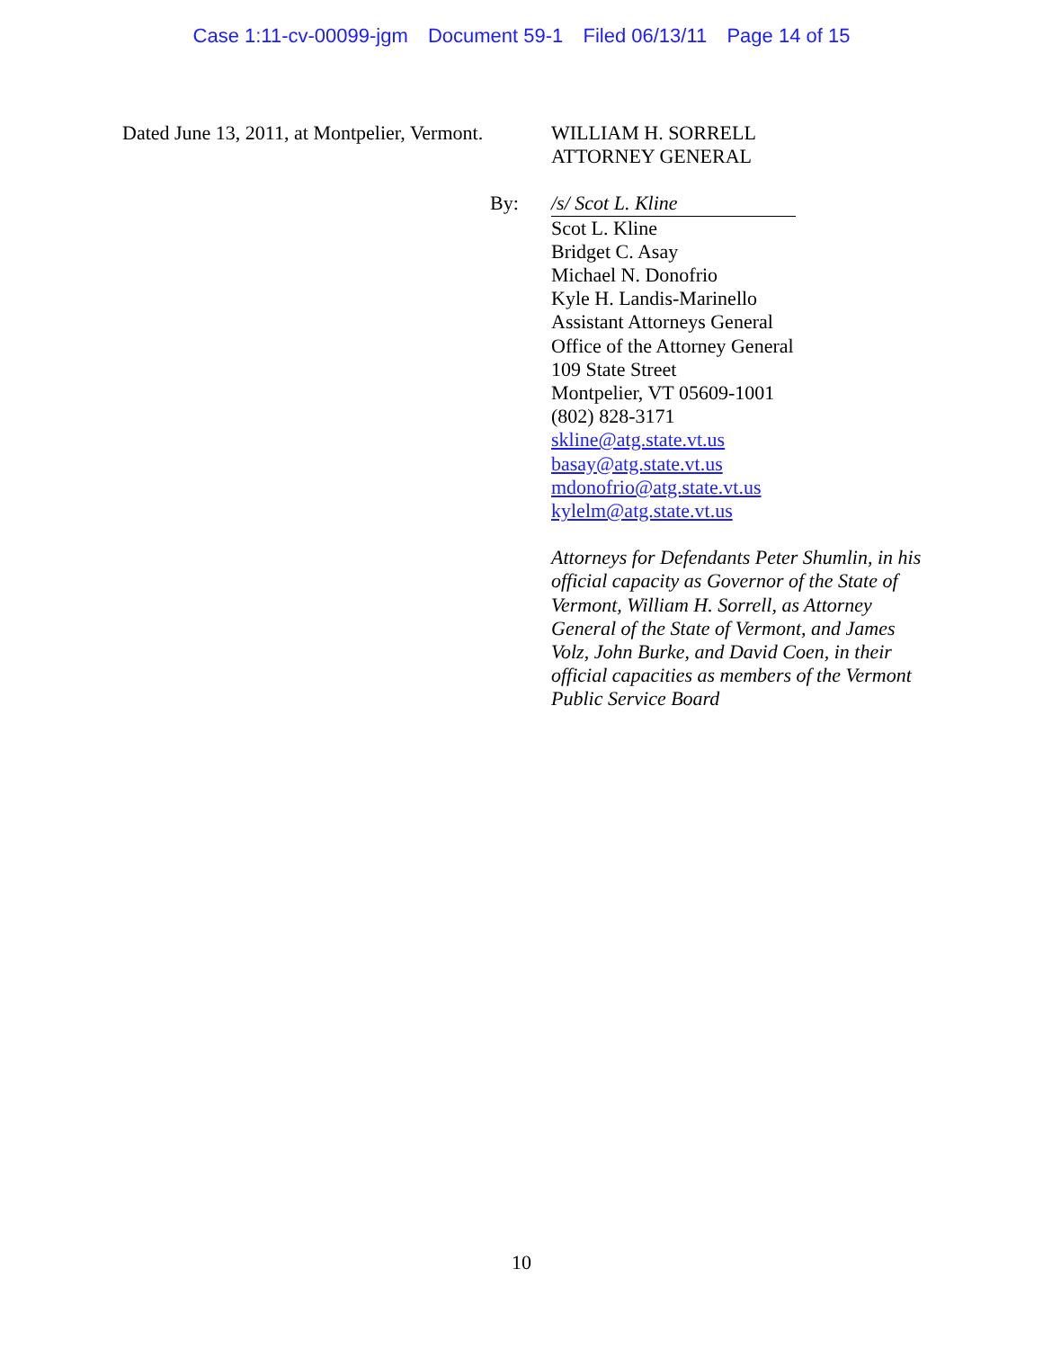Case 1:11-cv-00099-jgm Document 59-1 Filed 06/13/11 Page 14 of 15
Dated June 13, 2011, at Montpelier, Vermont.
WILLIAM H. SORRELL
ATTORNEY GENERAL
By: /s/ Scot L. Kline
Scot L. Kline
Bridget C. Asay
Michael N. Donofrio
Kyle H. Landis-Marinello
Assistant Attorneys General
Office of the Attorney General
109 State Street
Montpelier, VT 05609-1001
(802) 828-3171
skline@atg.state.vt.us
basay@atg.state.vt.us
mdonofrio@atg.state.vt.us
kylelm@atg.state.vt.us
Attorneys for Defendants Peter Shumlin, in his official capacity as Governor of the State of Vermont, William H. Sorrell, as Attorney General of the State of Vermont, and James Volz, John Burke, and David Coen, in their official capacities as members of the Vermont Public Service Board
10